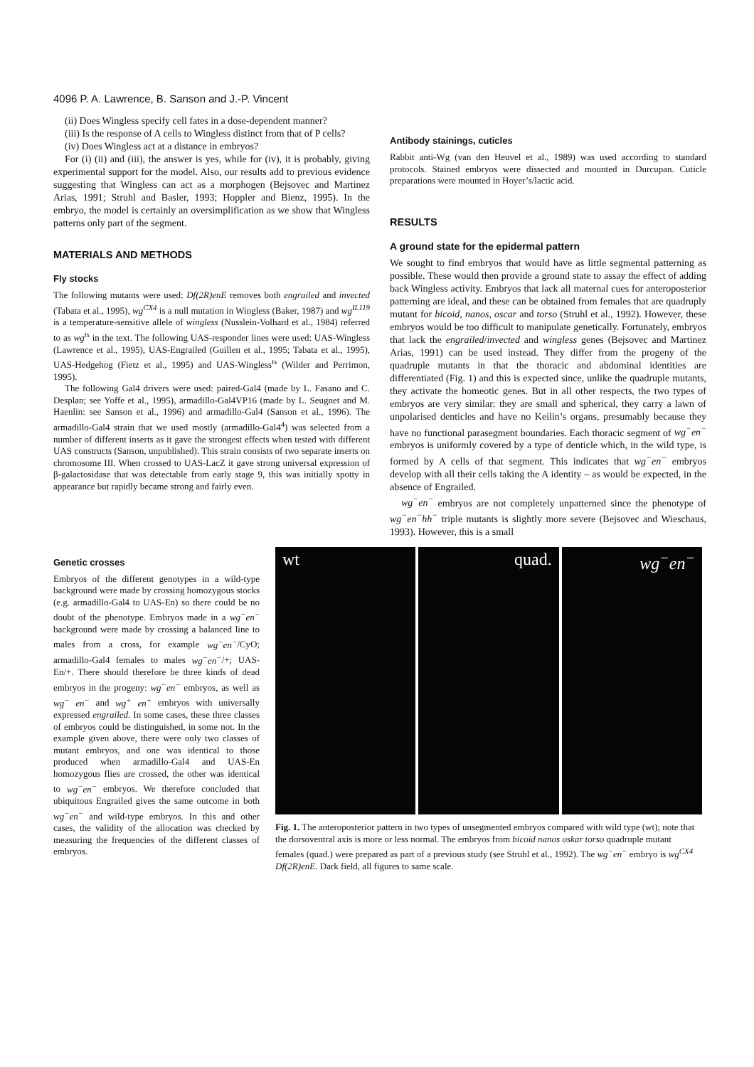4096 P. A. Lawrence, B. Sanson and J.-P. Vincent
(ii) Does Wingless specify cell fates in a dose-dependent manner?
(iii) Is the response of A cells to Wingless distinct from that of P cells?
(iv) Does Wingless act at a distance in embryos?
For (i) (ii) and (iii), the answer is yes, while for (iv), it is probably, giving experimental support for the model. Also, our results add to previous evidence suggesting that Wingless can act as a morphogen (Bejsovec and Martinez Arias, 1991; Struhl and Basler, 1993; Hoppler and Bienz, 1995). In the embryo, the model is certainly an oversimplification as we show that Wingless patterns only part of the segment.
MATERIALS AND METHODS
Fly stocks
The following mutants were used: Df(2R)enE removes both engrailed and invected (Tabata et al., 1995), wg<sup>CX4</sup> is a null mutation in Wingless (Baker, 1987) and wg<sup>IL119</sup> is a temperature-sensitive allele of wingless (Nusslein-Volhard et al., 1984) referred to as wg<sup>ts</sup> in the text. The following UAS-responder lines were used: UAS-Wingless (Lawrence et al., 1995), UAS-Engrailed (Guillen et al., 1995; Tabata et al., 1995), UAS-Hedgehog (Fietz et al., 1995) and UAS-Wingless<sup>ts</sup> (Wilder and Perrimon, 1995).
The following Gal4 drivers were used: paired-Gal4 (made by L. Fasano and C. Desplan; see Yoffe et al., 1995), armadillo-Gal4VP16 (made by L. Seugnet and M. Haenlin: see Sanson et al., 1996) and armadillo-Gal4 (Sanson et al., 1996). The armadillo-Gal4 strain that we used mostly (armadillo-Gal4<sup>4</sup>) was selected from a number of different inserts as it gave the strongest effects when tested with different UAS constructs (Sanson, unpublished). This strain consists of two separate inserts on chromosome III. When crossed to UAS-LacZ it gave strong universal expression of β-galactosidase that was detectable from early stage 9, this was initially spotty in appearance but rapidly became strong and fairly even.
Antibody stainings, cuticles
Rabbit anti-Wg (van den Heuvel et al., 1989) was used according to standard protocols. Stained embryos were dissected and mounted in Durcupan. Cuticle preparations were mounted in Hoyer’s/lactic acid.
RESULTS
A ground state for the epidermal pattern
We sought to find embryos that would have as little segmental patterning as possible. These would then provide a ground state to assay the effect of adding back Wingless activity. Embryos that lack all maternal cues for anteroposterior patterning are ideal, and these can be obtained from females that are quadruply mutant for bicoid, nanos, oscar and torso (Struhl et al., 1992). However, these embryos would be too difficult to manipulate genetically. Fortunately, embryos that lack the engrailed/invected and wingless genes (Bejsovec and Martinez Arias, 1991) can be used instead. They differ from the progeny of the quadruple mutants in that the thoracic and abdominal identities are differentiated (Fig. 1) and this is expected since, unlike the quadruple mutants, they activate the homeotic genes. But in all other respects, the two types of embryos are very similar: they are small and spherical, they carry a lawn of unpolarised denticles and have no Keilin’s organs, presumably because they have no functional parasegment boundaries. Each thoracic segment of wg<sup>−</sup>en<sup>−</sup> embryos is uniformly covered by a type of denticle which, in the wild type, is formed by A cells of that segment. This indicates that wg<sup>−</sup>en<sup>−</sup> embryos develop with all their cells taking the A identity – as would be expected, in the absence of Engrailed.
wg<sup>−</sup>en<sup>−</sup> embryos are not completely unpatterned since the phenotype of wg<sup>−</sup>en<sup>−</sup>hh<sup>−</sup> triple mutants is slightly more severe (Bejsovec and Wieschaus, 1993). However, this is a small
Genetic crosses
Embryos of the different genotypes in a wild-type background were made by crossing homozygous stocks (e.g. armadillo-Gal4 to UAS-En) so there could be no doubt of the phenotype. Embryos made in a wg<sup>−</sup>en<sup>−</sup> background were made by crossing a balanced line to males from a cross, for example wg<sup>−</sup>en<sup>−</sup>/CyO; armadillo-Gal4 females to males wg<sup>−</sup>en<sup>−</sup>/+; UAS-En/+. There should therefore be three kinds of dead embryos in the progeny: wg<sup>−</sup>en<sup>−</sup> embryos, as well as wg<sup>−</sup> en<sup>−</sup> and wg<sup>+</sup> en<sup>+</sup> embryos with universally expressed engrailed. In some cases, these three classes of embryos could be distinguished, in some not. In the example given above, there were only two classes of mutant embryos, and one was identical to those produced when armadillo-Gal4 and UAS-En homozygous flies are crossed, the other was identical to wg<sup>−</sup>en<sup>−</sup> embryos. We therefore concluded that ubiquitous Engrailed gives the same outcome in both wg<sup>−</sup>en<sup>−</sup> and wild-type embryos. In this and other cases, the validity of the allocation was checked by measuring the frequencies of the different classes of embryos.
wt quad. wg<sup>−</sup>en<sup>−</sup>
Fig. 1. The anteroposterior pattern in two types of unsegmented embryos compared with wild type (wt); note that the dorsoventral axis is more or less normal. The embryos from bicoid nanos oskar torso quadruple mutant females (quad.) were prepared as part of a previous study (see Struhl et al., 1992). The wg<sup>−</sup>en<sup>−</sup> embryo is wg<sup>CX4</sup> Df(2R)enE. Dark field, all figures to same scale.